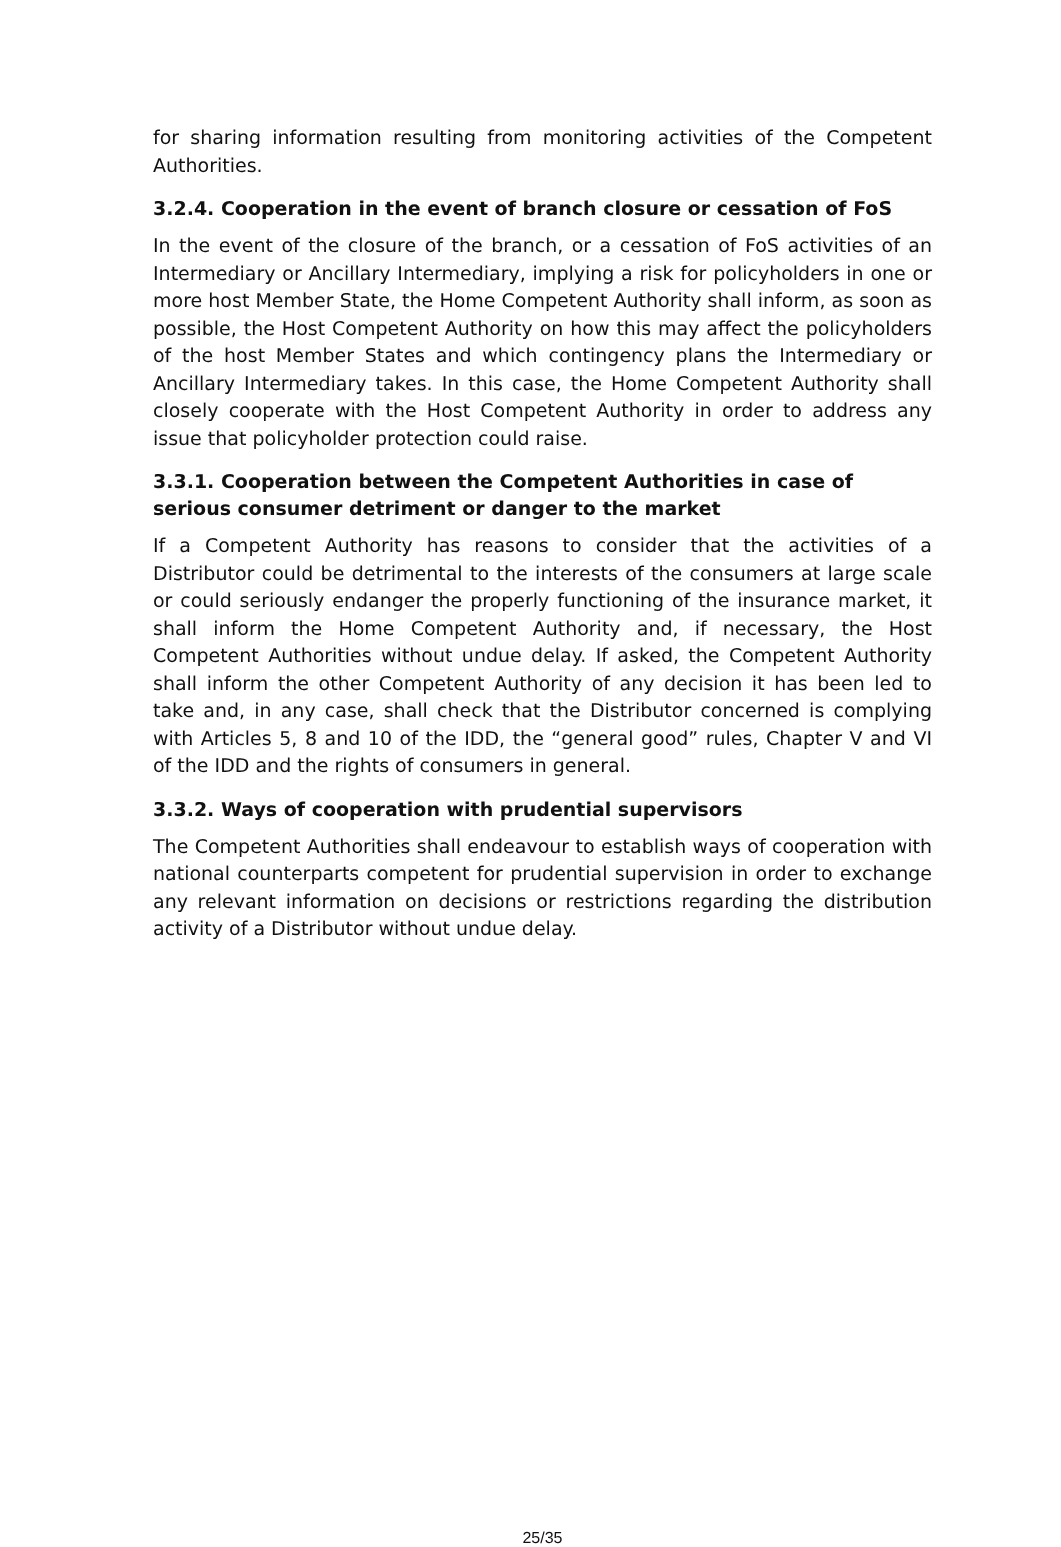for sharing information resulting from monitoring activities of the Competent Authorities.
3.2.4. Cooperation in the event of branch closure or cessation of FoS
In the event of the closure of the branch, or a cessation of FoS activities of an Intermediary or Ancillary Intermediary, implying a risk for policyholders in one or more host Member State, the Home Competent Authority shall inform, as soon as possible, the Host Competent Authority on how this may affect the policyholders of the host Member States and which contingency plans the Intermediary or Ancillary Intermediary takes. In this case, the Home Competent Authority shall closely cooperate with the Host Competent Authority in order to address any issue that policyholder protection could raise.
3.3.1. Cooperation between the Competent Authorities in case of serious consumer detriment or danger to the market
If a Competent Authority has reasons to consider that the activities of a Distributor could be detrimental to the interests of the consumers at large scale or could seriously endanger the properly functioning of the insurance market, it shall inform the Home Competent Authority and, if necessary, the Host Competent Authorities without undue delay. If asked, the Competent Authority shall inform the other Competent Authority of any decision it has been led to take and, in any case, shall check that the Distributor concerned is complying with Articles 5, 8 and 10 of the IDD, the “general good” rules, Chapter V and VI of the IDD and the rights of consumers in general.
3.3.2. Ways of cooperation with prudential supervisors
The Competent Authorities shall endeavour to establish ways of cooperation with national counterparts competent for prudential supervision in order to exchange any relevant information on decisions or restrictions regarding the distribution activity of a Distributor without undue delay.
25/35